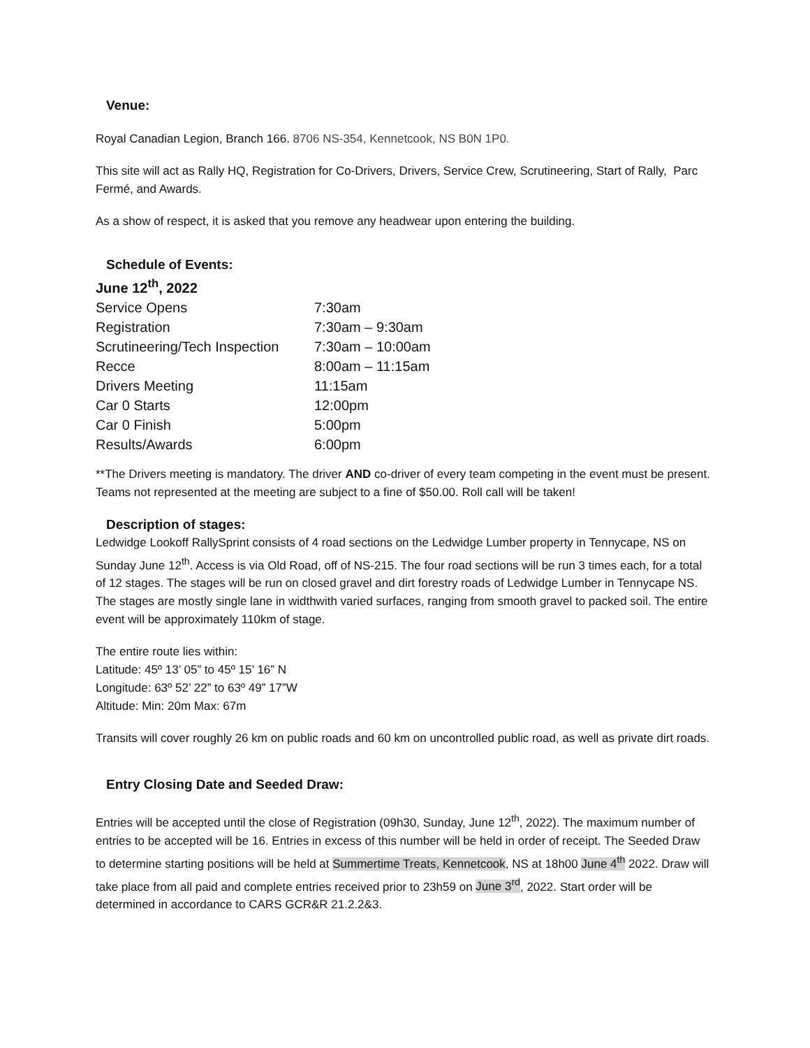Venue:
Royal Canadian Legion, Branch 166. 8706 NS-354, Kennetcook, NS B0N 1P0.
This site will act as Rally HQ, Registration for Co-Drivers, Drivers, Service Crew, Scrutineering, Start of Rally, Parc Fermé, and Awards.
As a show of respect, it is asked that you remove any headwear upon entering the building.
Schedule of Events:
June 12<sup>th</sup>, 2022
| Service Opens | 7:30am |
| Registration | 7:30am – 9:30am |
| Scrutineering/Tech Inspection | 7:30am – 10:00am |
| Recce | 8:00am – 11:15am |
| Drivers Meeting | 11:15am |
| Car 0 Starts | 12:00pm |
| Car 0 Finish | 5:00pm |
| Results/Awards | 6:00pm |
**The Drivers meeting is mandatory. The driver AND co-driver of every team competing in the event must be present. Teams not represented at the meeting are subject to a fine of $50.00. Roll call will be taken!
Description of stages:
Ledwidge Lookoff RallySprint consists of 4 road sections on the Ledwidge Lumber property in Tennycape, NS on Sunday June 12<sup>th</sup>. Access is via Old Road, off of NS-215. The four road sections will be run 3 times each, for a total of 12 stages. The stages will be run on closed gravel and dirt forestry roads of Ledwidge Lumber in Tennycape NS. The stages are mostly single lane in widthwith varied surfaces, ranging from smooth gravel to packed soil. The entire event will be approximately 110km of stage.
The entire route lies within:
Latitude: 45º 13’ 05” to 45º 15’ 16” N
Longitude: 63º 52’ 22” to 63º 49” 17”W
Altitude: Min: 20m Max: 67m
Transits will cover roughly 26 km on public roads and 60 km on uncontrolled public road, as well as private dirt roads.
Entry Closing Date and Seeded Draw:
Entries will be accepted until the close of Registration (09h30, Sunday, June 12<sup>th</sup>, 2022). The maximum number of entries to be accepted will be 16. Entries in excess of this number will be held in order of receipt. The Seeded Draw to determine starting positions will be held at Summertime Treats, Kennetcook, NS at 18h00 June 4<sup>th</sup> 2022. Draw will take place from all paid and complete entries received prior to 23h59 on June 3<sup>rd</sup>, 2022. Start order will be determined in accordance to CARS GCR&R 21.2.2&3.